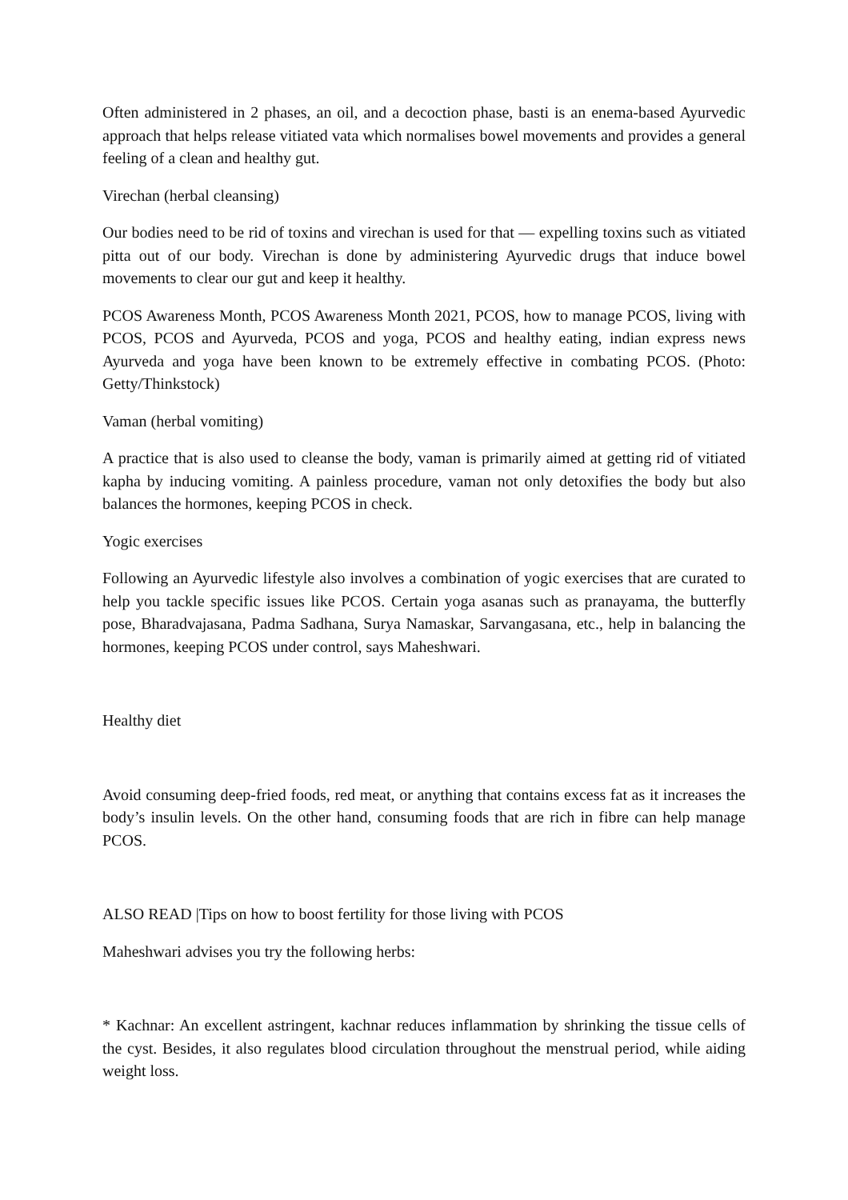Often administered in 2 phases, an oil, and a decoction phase, basti is an enema-based Ayurvedic approach that helps release vitiated vata which normalises bowel movements and provides a general feeling of a clean and healthy gut.
Virechan (herbal cleansing)
Our bodies need to be rid of toxins and virechan is used for that — expelling toxins such as vitiated pitta out of our body. Virechan is done by administering Ayurvedic drugs that induce bowel movements to clear our gut and keep it healthy.
PCOS Awareness Month, PCOS Awareness Month 2021, PCOS, how to manage PCOS, living with PCOS, PCOS and Ayurveda, PCOS and yoga, PCOS and healthy eating, indian express news Ayurveda and yoga have been known to be extremely effective in combating PCOS. (Photo: Getty/Thinkstock)
Vaman (herbal vomiting)
A practice that is also used to cleanse the body, vaman is primarily aimed at getting rid of vitiated kapha by inducing vomiting. A painless procedure, vaman not only detoxifies the body but also balances the hormones, keeping PCOS in check.
Yogic exercises
Following an Ayurvedic lifestyle also involves a combination of yogic exercises that are curated to help you tackle specific issues like PCOS. Certain yoga asanas such as pranayama, the butterfly pose, Bharadvajasana, Padma Sadhana, Surya Namaskar, Sarvangasana, etc., help in balancing the hormones, keeping PCOS under control, says Maheshwari.
Healthy diet
Avoid consuming deep-fried foods, red meat, or anything that contains excess fat as it increases the body’s insulin levels. On the other hand, consuming foods that are rich in fibre can help manage PCOS.
ALSO READ |Tips on how to boost fertility for those living with PCOS
Maheshwari advises you try the following herbs:
* Kachnar: An excellent astringent, kachnar reduces inflammation by shrinking the tissue cells of the cyst. Besides, it also regulates blood circulation throughout the menstrual period, while aiding weight loss.